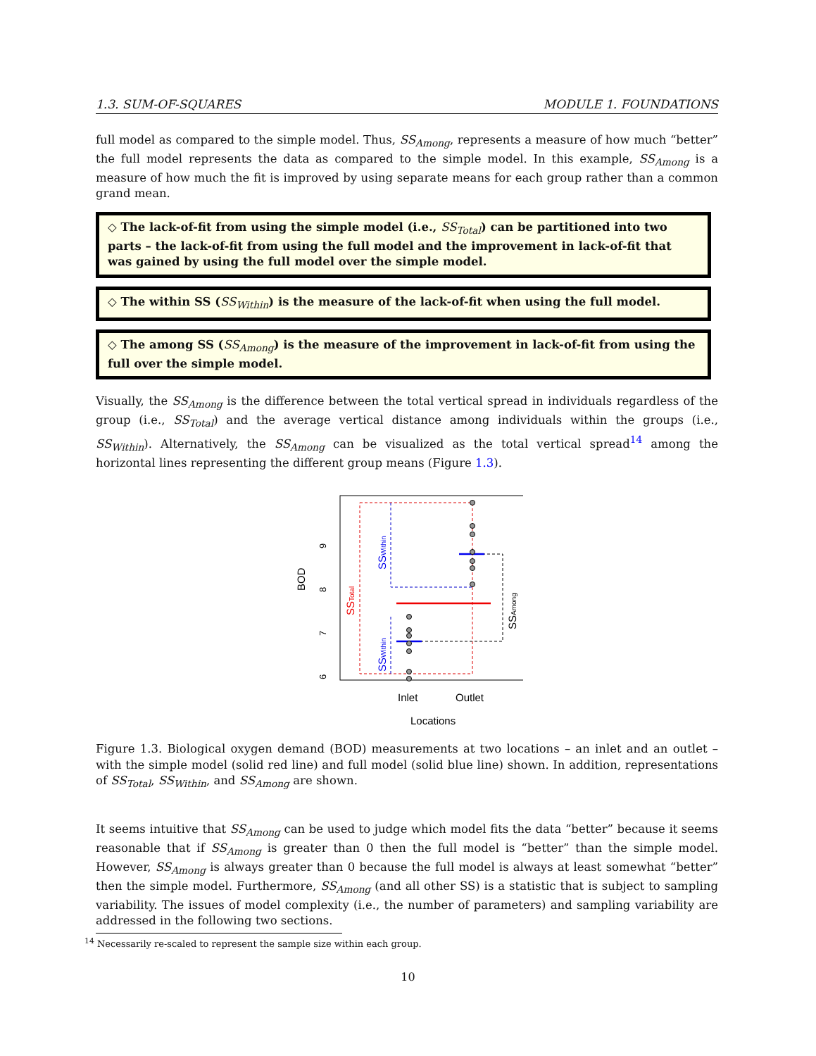1.3. SUM-OF-SQUARES MODULE 1. FOUNDATIONS
full model as compared to the simple model. Thus, SS<sub>Among</sub>, represents a measure of how much “better” the full model represents the data as compared to the simple model. In this example, SS<sub>Among</sub> is a measure of how much the fit is improved by using separate means for each group rather than a common grand mean.
◇ The lack-of-fit from using the simple model (i.e., SS<sub>Total</sub>) can be partitioned into two parts – the lack-of-fit from using the full model and the improvement in lack-of-fit that was gained by using the full model over the simple model.
◇ The within SS (SS<sub>Within</sub>) is the measure of the lack-of-fit when using the full model.
◇ The among SS (SS<sub>Among</sub>) is the measure of the improvement in lack-of-fit from using the full over the simple model.
Visually, the SS<sub>Among</sub> is the difference between the total vertical spread in individuals regardless of the group (i.e., SS<sub>Total</sub>) and the average vertical distance among individuals within the groups (i.e., SS<sub>Within</sub>). Alternatively, the SS<sub>Among</sub> can be visualized as the total vertical spread<sup>14</sup> among the horizontal lines representing the different group means (Figure 1.3).
BOD
9
8
7
6
SSTotal
SSWithin
SSWithin
SSAmong
Inlet
Outlet
Locations
Figure 1.3. Biological oxygen demand (BOD) measurements at two locations – an inlet and an outlet – with the simple model (solid red line) and full model (solid blue line) shown. In addition, representations of SS<sub>Total</sub>, SS<sub>Within</sub>, and SS<sub>Among</sub> are shown.
It seems intuitive that SS<sub>Among</sub> can be used to judge which model fits the data “better” because it seems reasonable that if SS<sub>Among</sub> is greater than 0 then the full model is “better” than the simple model. However, SS<sub>Among</sub> is always greater than 0 because the full model is always at least somewhat “better” then the simple model. Furthermore, SS<sub>Among</sub> (and all other SS) is a statistic that is subject to sampling variability. The issues of model complexity (i.e., the number of parameters) and sampling variability are addressed in the following two sections.
<sup>14</sup> Necessarily re-scaled to represent the sample size within each group.
10